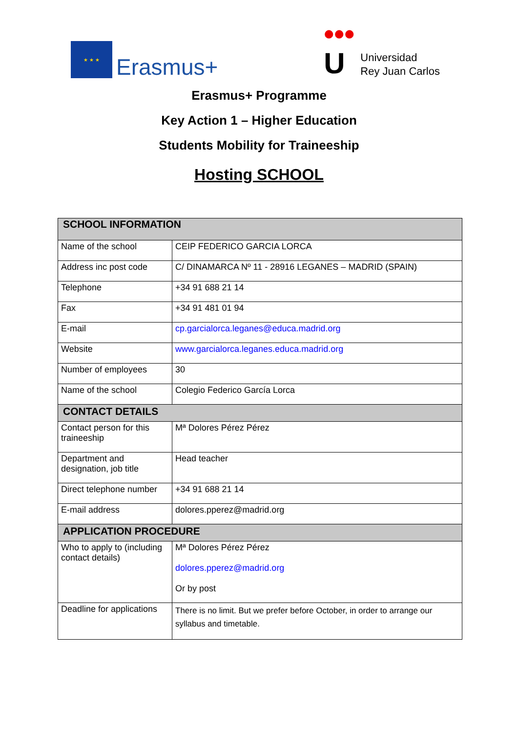★ ★ ★
Erasmus+
•••
U
Universidad
Rey Juan Carlos
Erasmus+ Programme
Key Action 1 – Higher Education
Students Mobility for Traineeship
Hosting SCHOOL
| SCHOOL INFORMATION | |
| --- | --- |
| Name of the school | CEIP FEDERICO GARCIA LORCA |
| Address inc post code | C/ DINAMARCA Nº 11 - 28916 LEGANES – MADRID (SPAIN) |
| Telephone | +34 91 688 21 14 |
| Fax | +34 91 481 01 94 |
| E-mail | cp.garcialorca.leganes@educa.madrid.org |
| Website | www.garcialorca.leganes.educa.madrid.org |
| Number of employees | 30 |
| Name of the school | Colegio Federico García Lorca |
| CONTACT DETAILS | |
| Contact person for this traineeship | Mª Dolores Pérez Pérez |
| Department and designation, job title | Head teacher |
| Direct telephone number | +34 91 688 21 14 |
| E-mail address | dolores.pperez@madrid.org |
| APPLICATION PROCEDURE | |
| Who to apply to (including contact details) | Mª Dolores Pérez Pérez dolores.pperez@madrid.org Or by post |
| Deadline for applications | There is no limit. But we prefer before October, in order to arrange our syllabus and timetable. |